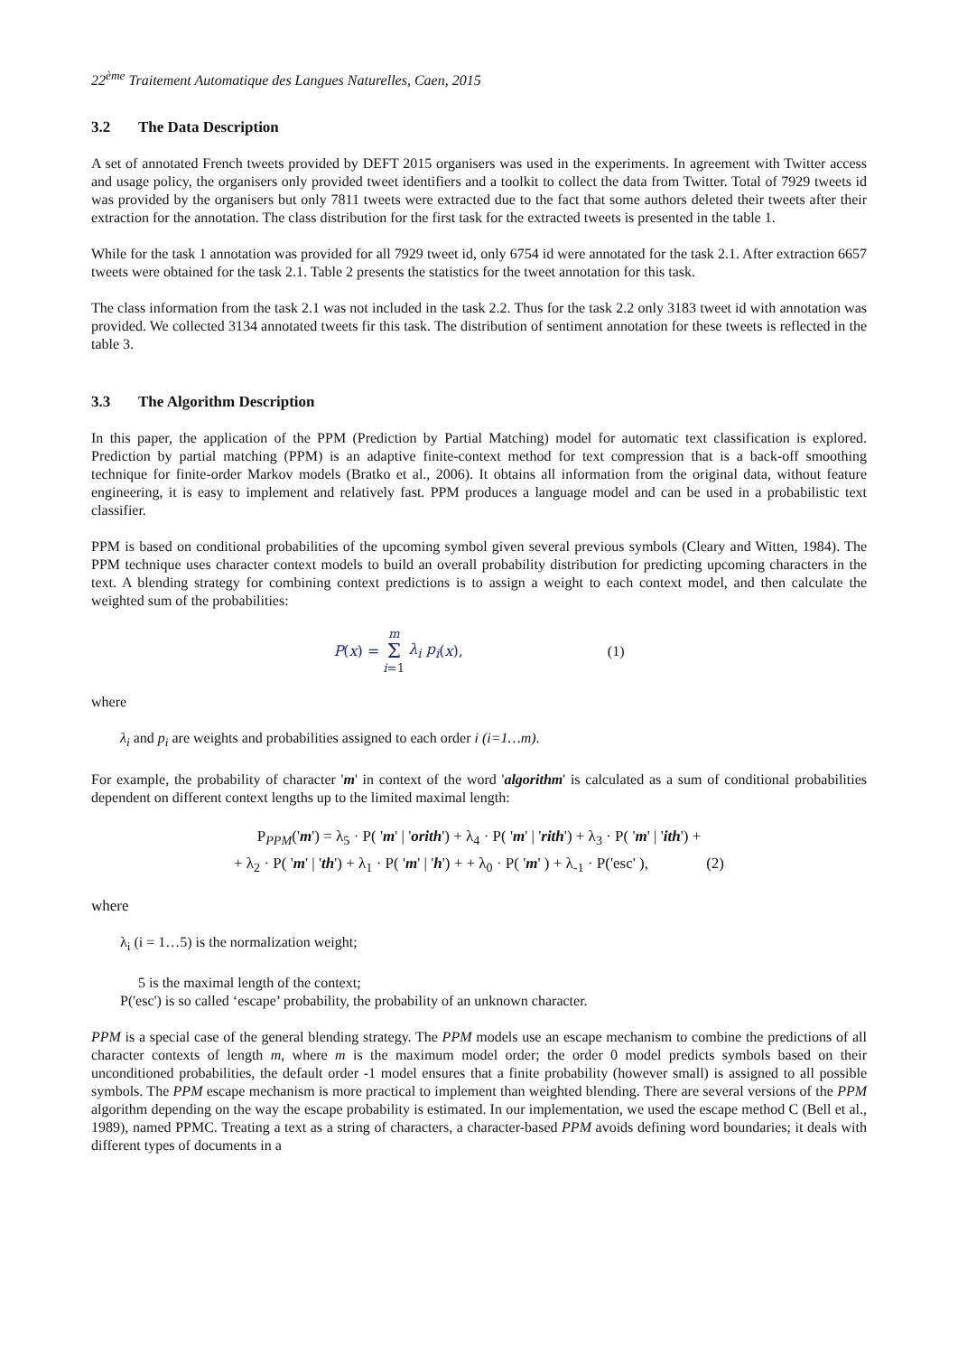22<sup>ème</sup> Traitement Automatique des Langues Naturelles, Caen, 2015
3.2 The Data Description
A set of annotated French tweets provided by DEFT 2015 organisers was used in the experiments. In agreement with Twitter access and usage policy, the organisers only provided tweet identifiers and a toolkit to collect the data from Twitter. Total of 7929 tweets id was provided by the organisers but only 7811 tweets were extracted due to the fact that some authors deleted their tweets after their extraction for the annotation. The class distribution for the first task for the extracted tweets is presented in the table 1.
While for the task 1 annotation was provided for all 7929 tweet id, only 6754 id were annotated for the task 2.1. After extraction 6657 tweets were obtained for the task 2.1. Table 2 presents the statistics for the tweet annotation for this task.
The class information from the task 2.1 was not included in the task 2.2. Thus for the task 2.2 only 3183 tweet id with annotation was provided. We collected 3134 annotated tweets fir this task. The distribution of sentiment annotation for these tweets is reflected in the table 3.
3.3 The Algorithm Description
In this paper, the application of the PPM (Prediction by Partial Matching) model for automatic text classification is explored. Prediction by partial matching (PPM) is an adaptive finite-context method for text compression that is a back-off smoothing technique for finite-order Markov models (Bratko et al., 2006). It obtains all information from the original data, without feature engineering, it is easy to implement and relatively fast. PPM produces a language model and can be used in a probabilistic text classifier.
PPM is based on conditional probabilities of the upcoming symbol given several previous symbols (Cleary and Witten, 1984). The PPM technique uses character context models to build an overall probability distribution for predicting upcoming characters in the text. A blending strategy for combining context predictions is to assign a weight to each context model, and then calculate the weighted sum of the probabilities:
P (x) = m Σ i=1 λ<sub>i</sub> p<sub>i</sub> (x), (1)
where
λ<sub>i</sub> and p<sub>i</sub> are weights and probabilities assigned to each order i (i=1…m).
For example, the probability of character 'm' in context of the word 'algorithm' is calculated as a sum of conditional probabilities dependent on different context lengths up to the limited maximal length:
P<sub>PPM</sub>('m') = λ<sub>5</sub> · P( 'm' | 'orith') + λ<sub>4</sub> · P( 'm' | 'rith') + λ<sub>3</sub> · P( 'm' | 'ith') +
+ λ<sub>2</sub> · P( 'm' | 'th') + λ<sub>1</sub> · P( 'm' | 'h') + + λ<sub>0</sub> · P( 'm' ) + λ<sub>-1</sub> · P('esc' ), (2)
where
λ<sub>i</sub> (i = 1…5) is the normalization weight;
5 is the maximal length of the context;
P('esc') is so called ‘escape’ probability, the probability of an unknown character.
PPM is a special case of the general blending strategy. The PPM models use an escape mechanism to combine the predictions of all character contexts of length m, where m is the maximum model order; the order 0 model predicts symbols based on their unconditioned probabilities, the default order -1 model ensures that a finite probability (however small) is assigned to all possible symbols. The PPM escape mechanism is more practical to implement than weighted blending. There are several versions of the PPM algorithm depending on the way the escape probability is estimated. In our implementation, we used the escape method C (Bell et al., 1989), named PPMC. Treating a text as a string of characters, a character-based PPM avoids defining word boundaries; it deals with different types of documents in a